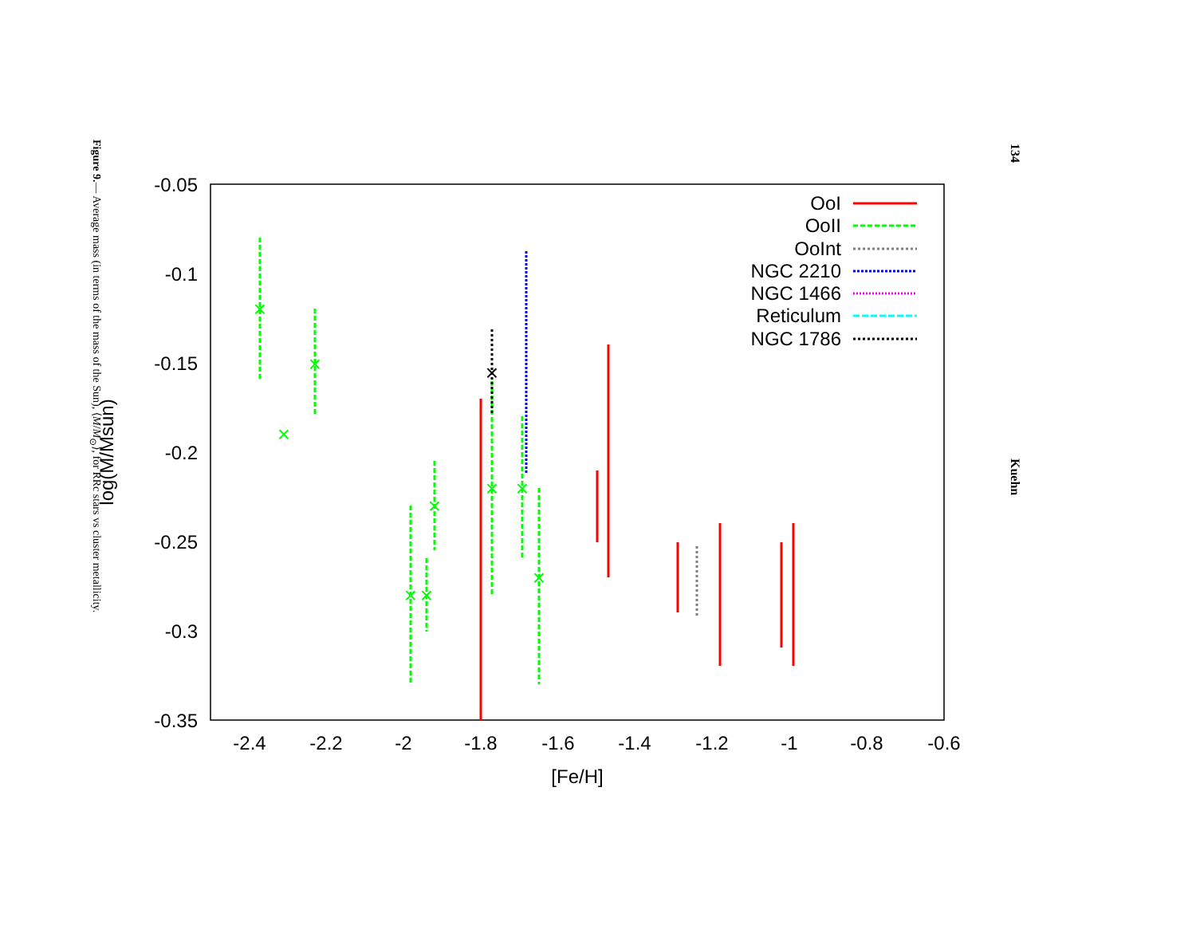-0.05
-0.1
-0.15
-0.2
-0.25
-0.3
-0.35
-2.4
-2.2
-2
-1.8
-1.6
-1.4
-1.2
-1
-0.8
-0.6
[Fe/H]
log(M/Msun)
OoI
OoII
OoInt
NGC 2210
NGC 1466
Reticulum
NGC 1786
×
×
×
×
×
×
×
×
×
×
Figure 9.— Average mass (in terms of the mass of the Sun), ⟨M/M<sub>⊙</sub>⟩, for RRc stars vs cluster metallicity.
134
Kuehn